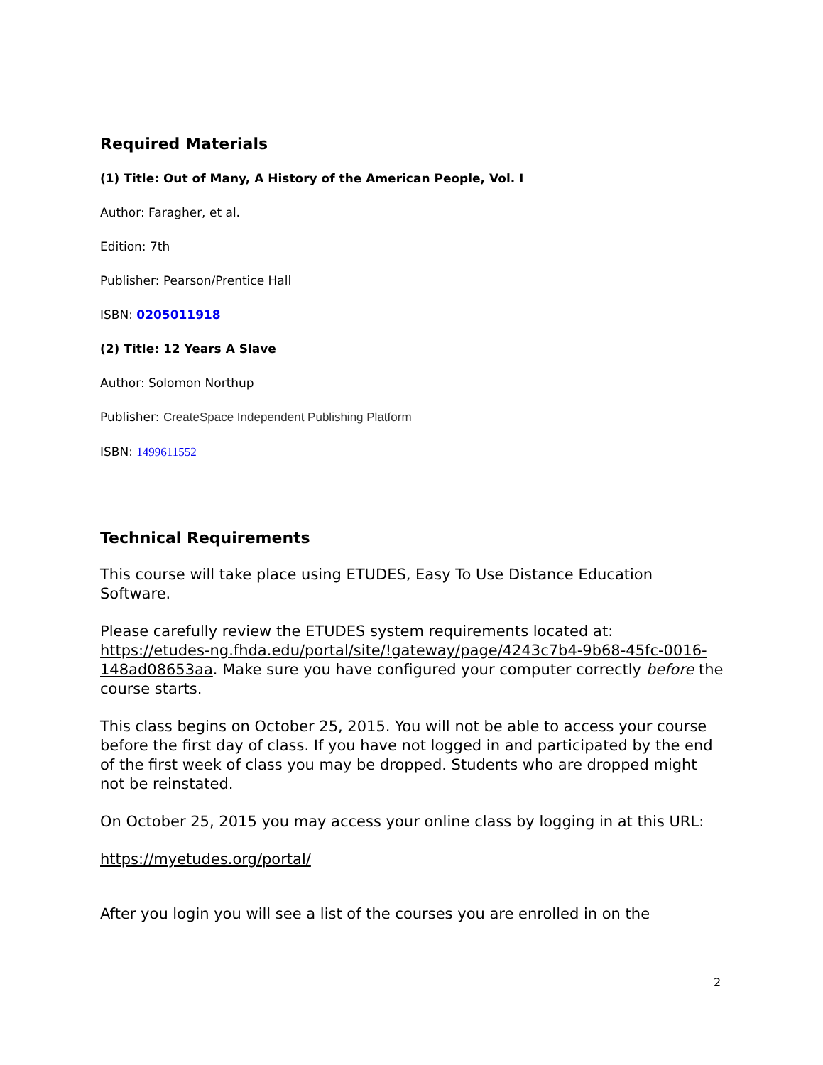Required Materials
(1) Title: Out of Many, A History of the American People, Vol. I
Author: Faragher, et al.
Edition: 7th
Publisher: Pearson/Prentice Hall
ISBN: 0205011918
(2) Title: 12 Years A Slave
Author: Solomon Northup
Publisher: CreateSpace Independent Publishing Platform
ISBN: 1499611552
Technical Requirements
This course will take place using ETUDES, Easy To Use Distance Education Software.
Please carefully review the ETUDES system requirements located at: https://etudes-ng.fhda.edu/portal/site/!gateway/page/4243c7b4-9b68-45fc-0016-148ad08653aa. Make sure you have configured your computer correctly before the course starts.
This class begins on October 25, 2015. You will not be able to access your course before the first day of class. If you have not logged in and participated by the end of the first week of class you may be dropped. Students who are dropped might not be reinstated.
On October 25, 2015 you may access your online class by logging in at this URL:
https://myetudes.org/portal/
After you login you will see a list of the courses you are enrolled in on the
2